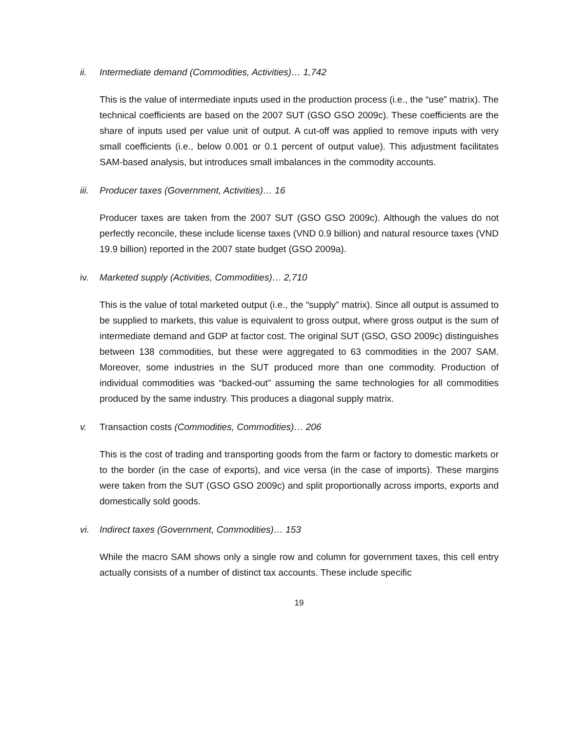ii. Intermediate demand (Commodities, Activities)… 1,742
This is the value of intermediate inputs used in the production process (i.e., the “use” matrix). The technical coefficients are based on the 2007 SUT (GSO GSO 2009c). These coefficients are the share of inputs used per value unit of output. A cut-off was applied to remove inputs with very small coefficients (i.e., below 0.001 or 0.1 percent of output value). This adjustment facilitates SAM-based analysis, but introduces small imbalances in the commodity accounts.
iii. Producer taxes (Government, Activities)… 16
Producer taxes are taken from the 2007 SUT (GSO GSO 2009c). Although the values do not perfectly reconcile, these include license taxes (VND 0.9 billion) and natural resource taxes (VND 19.9 billion) reported in the 2007 state budget (GSO 2009a).
iv. Marketed supply (Activities, Commodities)… 2,710
This is the value of total marketed output (i.e., the “supply” matrix). Since all output is assumed to be supplied to markets, this value is equivalent to gross output, where gross output is the sum of intermediate demand and GDP at factor cost. The original SUT (GSO, GSO 2009c) distinguishes between 138 commodities, but these were aggregated to 63 commodities in the 2007 SAM. Moreover, some industries in the SUT produced more than one commodity. Production of individual commodities was “backed-out” assuming the same technologies for all commodities produced by the same industry. This produces a diagonal supply matrix.
v. Transaction costs (Commodities, Commodities)… 206
This is the cost of trading and transporting goods from the farm or factory to domestic markets or to the border (in the case of exports), and vice versa (in the case of imports). These margins were taken from the SUT (GSO GSO 2009c) and split proportionally across imports, exports and domestically sold goods.
vi. Indirect taxes (Government, Commodities)… 153
While the macro SAM shows only a single row and column for government taxes, this cell entry actually consists of a number of distinct tax accounts. These include specific
19